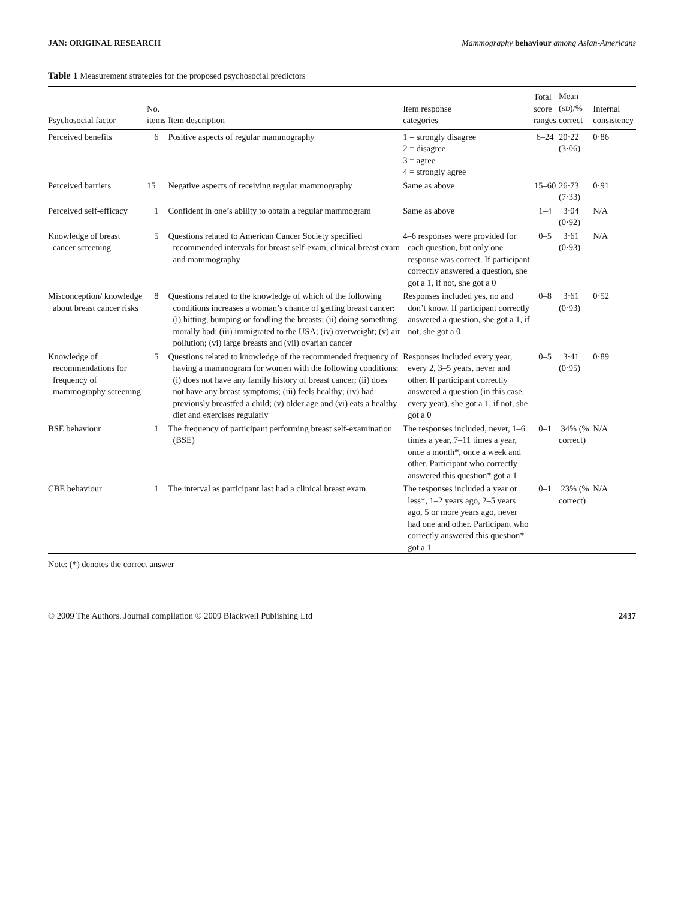JAN: ORIGINAL RESEARCH Mammography behaviour among Asian-Americans
Table 1 Measurement strategies for the proposed psychosocial predictors
| Psychosocial factor | No. items | Item description | Item response categories | Total score ranges | Mean ( SD )/% correct | Internal consistency |
| --- | --- | --- | --- | --- | --- | --- |
| Perceived benefits | 6 | Positive aspects of regular mammography | 1 = strongly disagree 2 = disagree 3 = agree 4 = strongly agree | 6–24 | 20·22 (3·06) | 0·86 |
| Perceived barriers | 15 | Negative aspects of receiving regular mammography | Same as above | 15–60 | 26·73 (7·33) | 0·91 |
| Perceived self-efficacy | 1 | Confident in one’s ability to obtain a regular mammogram | Same as above | 1–4 | 3·04 (0·92) | N/A |
| Knowledge of breast cancer screening | 5 | Questions related to American Cancer Society specified recommended intervals for breast self-exam, clinical breast exam and mammography | 4–6 responses were provided for each question, but only one response was correct. If participant correctly answered a question, she got a 1, if not, she got a 0 | 0–5 | 3·61 (0·93) | N/A |
| Misconception/ knowledge about breast cancer risks | 8 | Questions related to the knowledge of which of the following conditions increases a woman’s chance of getting breast cancer: (i) hitting, bumping or fondling the breasts; (ii) doing something morally bad; (iii) immigrated to the USA; (iv) overweight; (v) air pollution; (vi) large breasts and (vii) ovarian cancer | Responses included yes, no and don’t know. If participant correctly answered a question, she got a 1, if not, she got a 0 | 0–8 | 3·61 (0·93) | 0·52 |
| Knowledge of recommendations for frequency of mammography screening | 5 | Questions related to knowledge of the recommended frequency of having a mammogram for women with the following conditions: (i) does not have any family history of breast cancer; (ii) does not have any breast symptoms; (iii) feels healthy; (iv) had previously breastfed a child; (v) older age and (vi) eats a healthy diet and exercises regularly | Responses included every year, every 2, 3–5 years, never and other. If participant correctly answered a question (in this case, every year), she got a 1, if not, she got a 0 | 0–5 | 3·41 (0·95) | 0·89 |
| BSE behaviour | 1 | The frequency of participant performing breast self-examination (BSE) | The responses included, never, 1–6 times a year, 7–11 times a year, once a month*, once a week and other. Participant who correctly answered this question* got a 1 | 0–1 | 34% (% correct) | N/A |
| CBE behaviour | 1 | The interval as participant last had a clinical breast exam | The responses included a year or less*, 1–2 years ago, 2–5 years ago, 5 or more years ago, never had one and other. Participant who correctly answered this question* got a 1 | 0–1 | 23% (% correct) | N/A |
Note: (*) denotes the correct answer
© 2009 The Authors. Journal compilation © 2009 Blackwell Publishing Ltd 2437